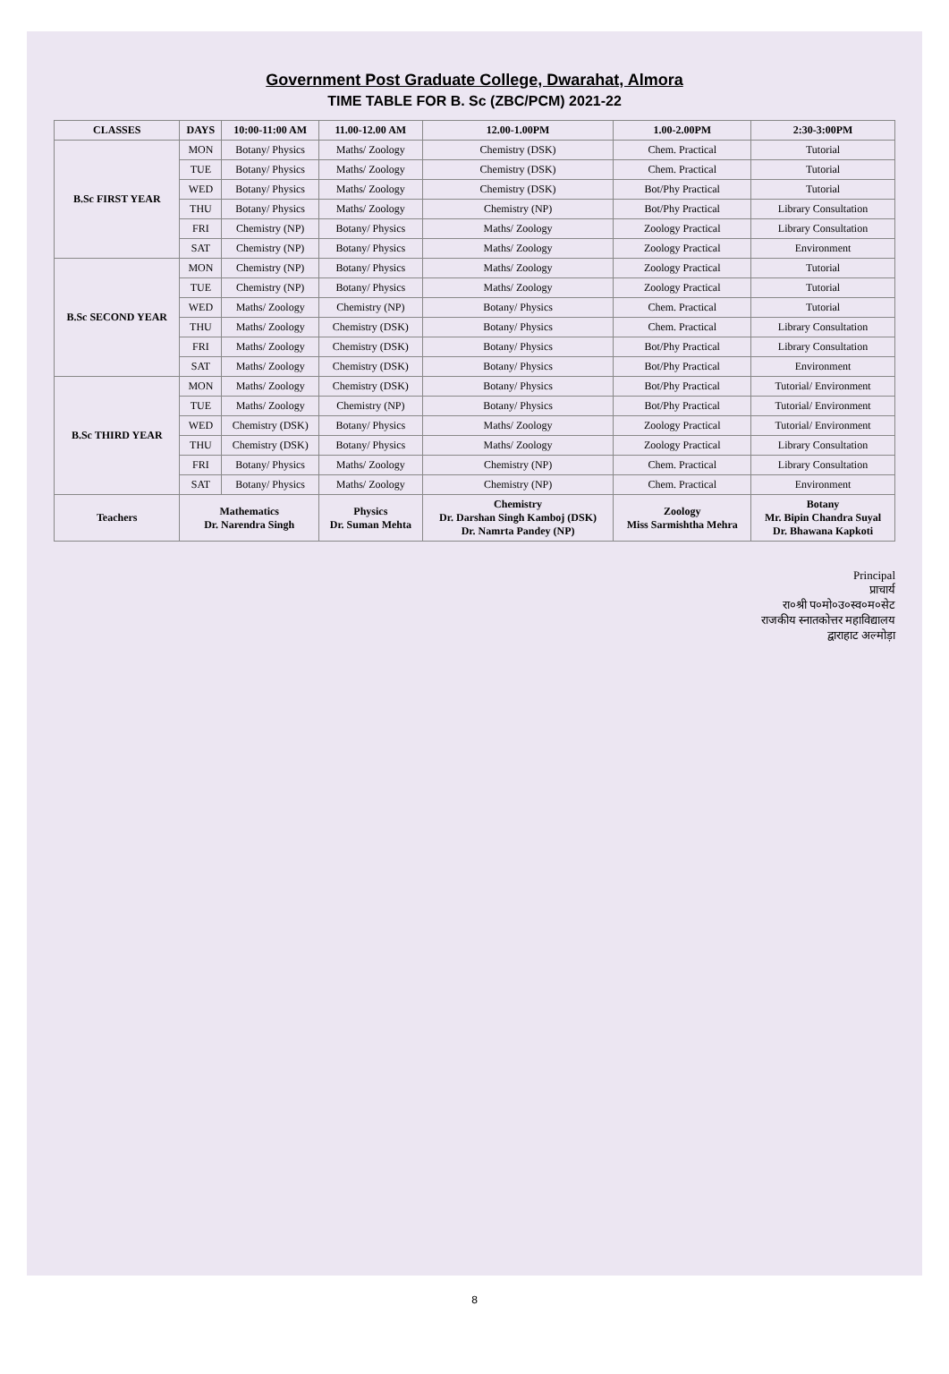Government Post Graduate College, Dwarahat, Almora
TIME TABLE FOR B. Sc (ZBC/PCM) 2021-22
| CLASSES | DAYS | 10:00-11:00 AM | 11.00-12.00 AM | 12.00-1.00PM | 1.00-2.00PM | 2:30-3:00PM |
| --- | --- | --- | --- | --- | --- | --- |
| B.Sc FIRST YEAR | MON | Botany/ Physics | Maths/ Zoology | Chemistry (DSK) | Chem. Practical | Tutorial |
| | TUE | Botany/ Physics | Maths/ Zoology | Chemistry (DSK) | Chem. Practical | Tutorial |
| | WED | Botany/ Physics | Maths/ Zoology | Chemistry (DSK) | Bot/Phy Practical | Tutorial |
| | THU | Botany/ Physics | Maths/ Zoology | Chemistry (NP) | Bot/Phy Practical | Library Consultation |
| | FRI | Chemistry (NP) | Botany/ Physics | Maths/ Zoology | Zoology Practical | Library Consultation |
| | SAT | Chemistry (NP) | Botany/ Physics | Maths/ Zoology | Zoology Practical | Environment |
| B.Sc SECOND YEAR | MON | Chemistry (NP) | Botany/ Physics | Maths/ Zoology | Zoology Practical | Tutorial |
| | TUE | Chemistry (NP) | Botany/ Physics | Maths/ Zoology | Zoology Practical | Tutorial |
| | WED | Maths/ Zoology | Chemistry (NP) | Botany/ Physics | Chem. Practical | Tutorial |
| | THU | Maths/ Zoology | Chemistry (DSK) | Botany/ Physics | Chem. Practical | Library Consultation |
| | FRI | Maths/ Zoology | Chemistry (DSK) | Botany/ Physics | Bot/Phy Practical | Library Consultation |
| | SAT | Maths/ Zoology | Chemistry (DSK) | Botany/ Physics | Bot/Phy Practical | Environment |
| B.Sc THIRD YEAR | MON | Maths/ Zoology | Chemistry (DSK) | Botany/ Physics | Bot/Phy Practical | Tutorial/ Environment |
| | TUE | Maths/ Zoology | Chemistry (NP) | Botany/ Physics | Bot/Phy Practical | Tutorial/ Environment |
| | WED | Chemistry (DSK) | Botany/ Physics | Maths/ Zoology | Zoology Practical | Tutorial/ Environment |
| | THU | Chemistry (DSK) | Botany/ Physics | Maths/ Zoology | Zoology Practical | Library Consultation |
| | FRI | Botany/ Physics | Maths/ Zoology | Chemistry (NP) | Chem. Practical | Library Consultation |
| | SAT | Botany/ Physics | Maths/ Zoology | Chemistry (NP) | Chem. Practical | Environment |
| Teachers | Mathematics Dr. Narendra Singh | | Physics Dr. Suman Mehta | Chemistry Dr. Darshan Singh Kamboj (DSK) Dr. Namrta Pandey (NP) | Zoology Miss Sarmishtha Mehra | Botany Mr. Bipin Chandra Suyal Dr. Bhawana Kapkoti |
Principal
प्राचार्य
रा०श्री प०मो०उ०स्व०म०सेट
राजकीय स्नातकोत्तर महाविद्यालय
द्वाराहाट अल्मोड़ा
8